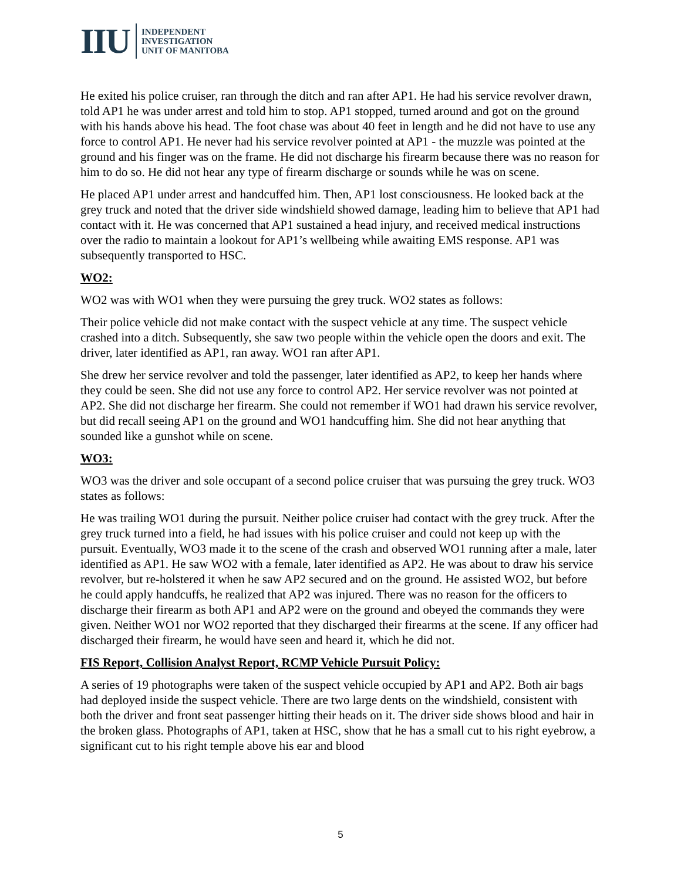IIU
INDEPENDENT
INVESTIGATION
UNIT OF MANITOBA
He exited his police cruiser, ran through the ditch and ran after AP1. He had his service revolver drawn, told AP1 he was under arrest and told him to stop. AP1 stopped, turned around and got on the ground with his hands above his head. The foot chase was about 40 feet in length and he did not have to use any force to control AP1. He never had his service revolver pointed at AP1 - the muzzle was pointed at the ground and his finger was on the frame. He did not discharge his firearm because there was no reason for him to do so. He did not hear any type of firearm discharge or sounds while he was on scene.
He placed AP1 under arrest and handcuffed him. Then, AP1 lost consciousness. He looked back at the grey truck and noted that the driver side windshield showed damage, leading him to believe that AP1 had contact with it. He was concerned that AP1 sustained a head injury, and received medical instructions over the radio to maintain a lookout for AP1’s wellbeing while awaiting EMS response. AP1 was subsequently transported to HSC.
WO2:
WO2 was with WO1 when they were pursuing the grey truck. WO2 states as follows:
Their police vehicle did not make contact with the suspect vehicle at any time. The suspect vehicle crashed into a ditch. Subsequently, she saw two people within the vehicle open the doors and exit. The driver, later identified as AP1, ran away. WO1 ran after AP1.
She drew her service revolver and told the passenger, later identified as AP2, to keep her hands where they could be seen. She did not use any force to control AP2. Her service revolver was not pointed at AP2. She did not discharge her firearm. She could not remember if WO1 had drawn his service revolver, but did recall seeing AP1 on the ground and WO1 handcuffing him. She did not hear anything that sounded like a gunshot while on scene.
WO3:
WO3 was the driver and sole occupant of a second police cruiser that was pursuing the grey truck. WO3 states as follows:
He was trailing WO1 during the pursuit. Neither police cruiser had contact with the grey truck. After the grey truck turned into a field, he had issues with his police cruiser and could not keep up with the pursuit. Eventually, WO3 made it to the scene of the crash and observed WO1 running after a male, later identified as AP1. He saw WO2 with a female, later identified as AP2. He was about to draw his service revolver, but re-holstered it when he saw AP2 secured and on the ground. He assisted WO2, but before he could apply handcuffs, he realized that AP2 was injured. There was no reason for the officers to discharge their firearm as both AP1 and AP2 were on the ground and obeyed the commands they were given. Neither WO1 nor WO2 reported that they discharged their firearms at the scene. If any officer had discharged their firearm, he would have seen and heard it, which he did not.
FIS Report, Collision Analyst Report, RCMP Vehicle Pursuit Policy:
A series of 19 photographs were taken of the suspect vehicle occupied by AP1 and AP2. Both air bags had deployed inside the suspect vehicle. There are two large dents on the windshield, consistent with both the driver and front seat passenger hitting their heads on it. The driver side shows blood and hair in the broken glass. Photographs of AP1, taken at HSC, show that he has a small cut to his right eyebrow, a significant cut to his right temple above his ear and blood
5